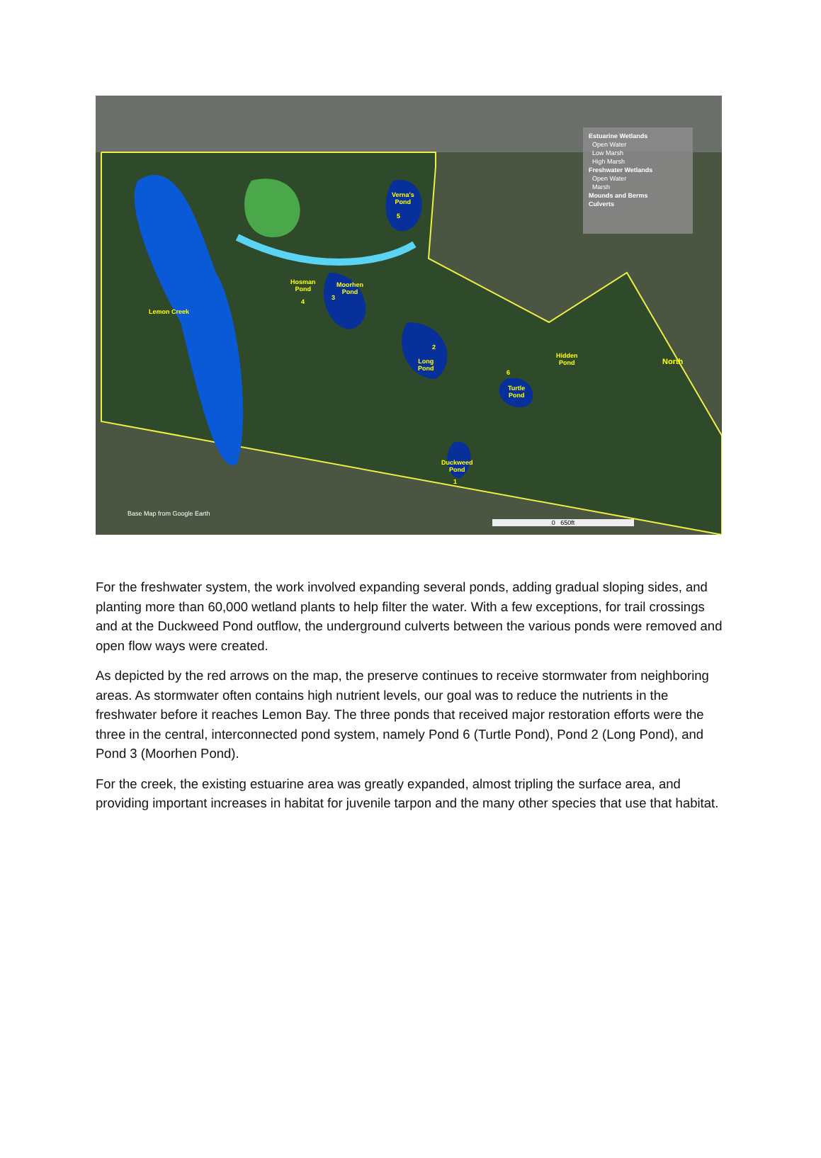Verna's
Pond
Hosman
Pond
Moorhen
Pond
Long
Pond
Hidden
Pond
Turtle
Pond
Duckweed
Pond
Lemon Creek
North
5
4
3
2
6
1
Estuarine Wetlands
Open Water
Low Marsh
High Marsh
Freshwater Wetlands
Open Water
Marsh
Mounds and Berms
Culverts
Base Map from Google Earth
0 650ft
For the freshwater system, the work involved expanding several ponds, adding gradual sloping sides, and planting more than 60,000 wetland plants to help filter the water. With a few exceptions, for trail crossings and at the Duckweed Pond outflow, the underground culverts between the various ponds were removed and open flow ways were created.
As depicted by the red arrows on the map, the preserve continues to receive stormwater from neighboring areas. As stormwater often contains high nutrient levels, our goal was to reduce the nutrients in the freshwater before it reaches Lemon Bay. The three ponds that received major restoration efforts were the three in the central, interconnected pond system, namely Pond 6 (Turtle Pond), Pond 2 (Long Pond), and Pond 3 (Moorhen Pond).
For the creek, the existing estuarine area was greatly expanded, almost tripling the surface area, and providing important increases in habitat for juvenile tarpon and the many other species that use that habitat.